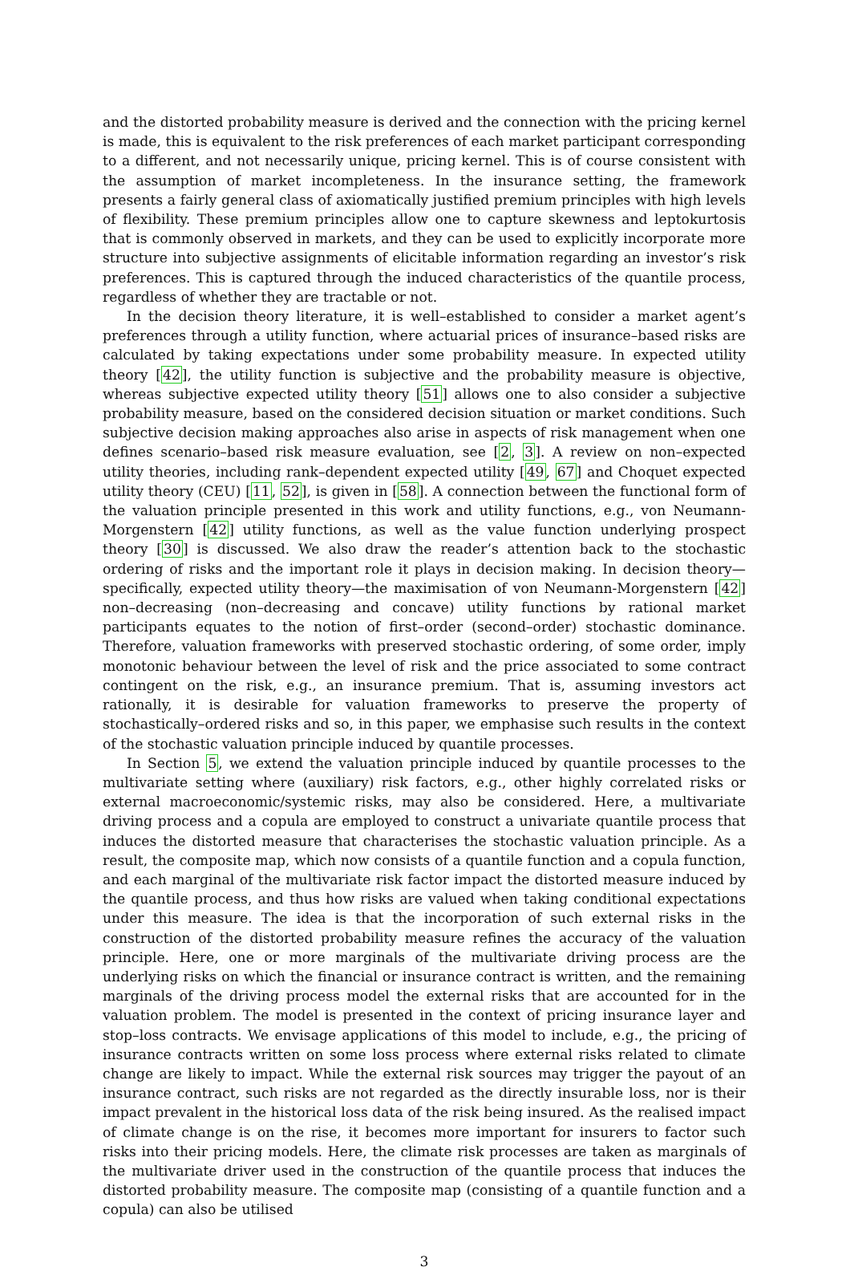and the distorted probability measure is derived and the connection with the pricing kernel is made, this is equivalent to the risk preferences of each market participant corresponding to a different, and not necessarily unique, pricing kernel. This is of course consistent with the assumption of market incompleteness. In the insurance setting, the framework presents a fairly general class of axiomatically justified premium principles with high levels of flexibility. These premium principles allow one to capture skewness and leptokurtosis that is commonly observed in markets, and they can be used to explicitly incorporate more structure into subjective assignments of elicitable information regarding an investor’s risk preferences. This is captured through the induced characteristics of the quantile process, regardless of whether they are tractable or not.
In the decision theory literature, it is well–established to consider a market agent’s preferences through a utility function, where actuarial prices of insurance–based risks are calculated by taking expectations under some probability measure. In expected utility theory [42], the utility function is subjective and the probability measure is objective, whereas subjective expected utility theory [51] allows one to also consider a subjective probability measure, based on the considered decision situation or market conditions. Such subjective decision making approaches also arise in aspects of risk management when one defines scenario–based risk measure evaluation, see [2, 3]. A review on non–expected utility theories, including rank–dependent expected utility [49, 67] and Choquet expected utility theory (CEU) [11, 52], is given in [58]. A connection between the functional form of the valuation principle presented in this work and utility functions, e.g., von Neumann-Morgenstern [42] utility functions, as well as the value function underlying prospect theory [30] is discussed. We also draw the reader’s attention back to the stochastic ordering of risks and the important role it plays in decision making. In decision theory—specifically, expected utility theory—the maximisation of von Neumann-Morgenstern [42] non–decreasing (non–decreasing and concave) utility functions by rational market participants equates to the notion of first–order (second–order) stochastic dominance. Therefore, valuation frameworks with preserved stochastic ordering, of some order, imply monotonic behaviour between the level of risk and the price associated to some contract contingent on the risk, e.g., an insurance premium. That is, assuming investors act rationally, it is desirable for valuation frameworks to preserve the property of stochastically–ordered risks and so, in this paper, we emphasise such results in the context of the stochastic valuation principle induced by quantile processes.
In Section 5, we extend the valuation principle induced by quantile processes to the multivariate setting where (auxiliary) risk factors, e.g., other highly correlated risks or external macroeconomic/systemic risks, may also be considered. Here, a multivariate driving process and a copula are employed to construct a univariate quantile process that induces the distorted measure that characterises the stochastic valuation principle. As a result, the composite map, which now consists of a quantile function and a copula function, and each marginal of the multivariate risk factor impact the distorted measure induced by the quantile process, and thus how risks are valued when taking conditional expectations under this measure. The idea is that the incorporation of such external risks in the construction of the distorted probability measure refines the accuracy of the valuation principle. Here, one or more marginals of the multivariate driving process are the underlying risks on which the financial or insurance contract is written, and the remaining marginals of the driving process model the external risks that are accounted for in the valuation problem. The model is presented in the context of pricing insurance layer and stop–loss contracts. We envisage applications of this model to include, e.g., the pricing of insurance contracts written on some loss process where external risks related to climate change are likely to impact. While the external risk sources may trigger the payout of an insurance contract, such risks are not regarded as the directly insurable loss, nor is their impact prevalent in the historical loss data of the risk being insured. As the realised impact of climate change is on the rise, it becomes more important for insurers to factor such risks into their pricing models. Here, the climate risk processes are taken as marginals of the multivariate driver used in the construction of the quantile process that induces the distorted probability measure. The composite map (consisting of a quantile function and a copula) can also be utilised
3